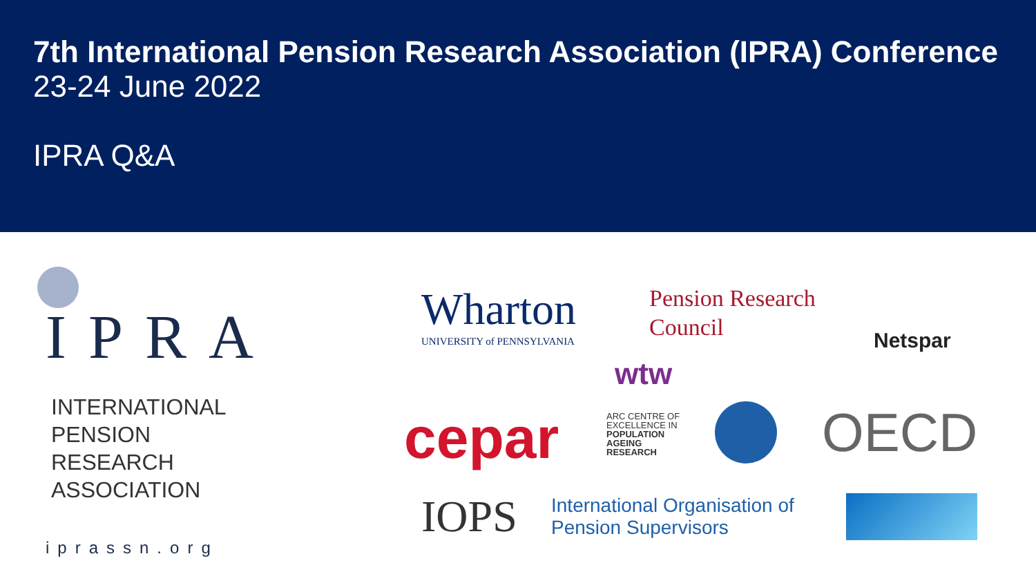7th International Pension Research Association (IPRA) Conference
23-24 June 2022
IPRA Q&A
IPRA
INTERNATIONAL
PENSION
RESEARCH
ASSOCIATION
iprassn.org
Wharton
UNIVERSITY of PENNSYLVANIA
Pension Research
Council
Netspar
wtw
cepar
ARC CENTRE OF
EXCELLENCE IN
POPULATION
AGEING
RESEARCH
OECD
IOPS
International Organisation of
Pension Supervisors